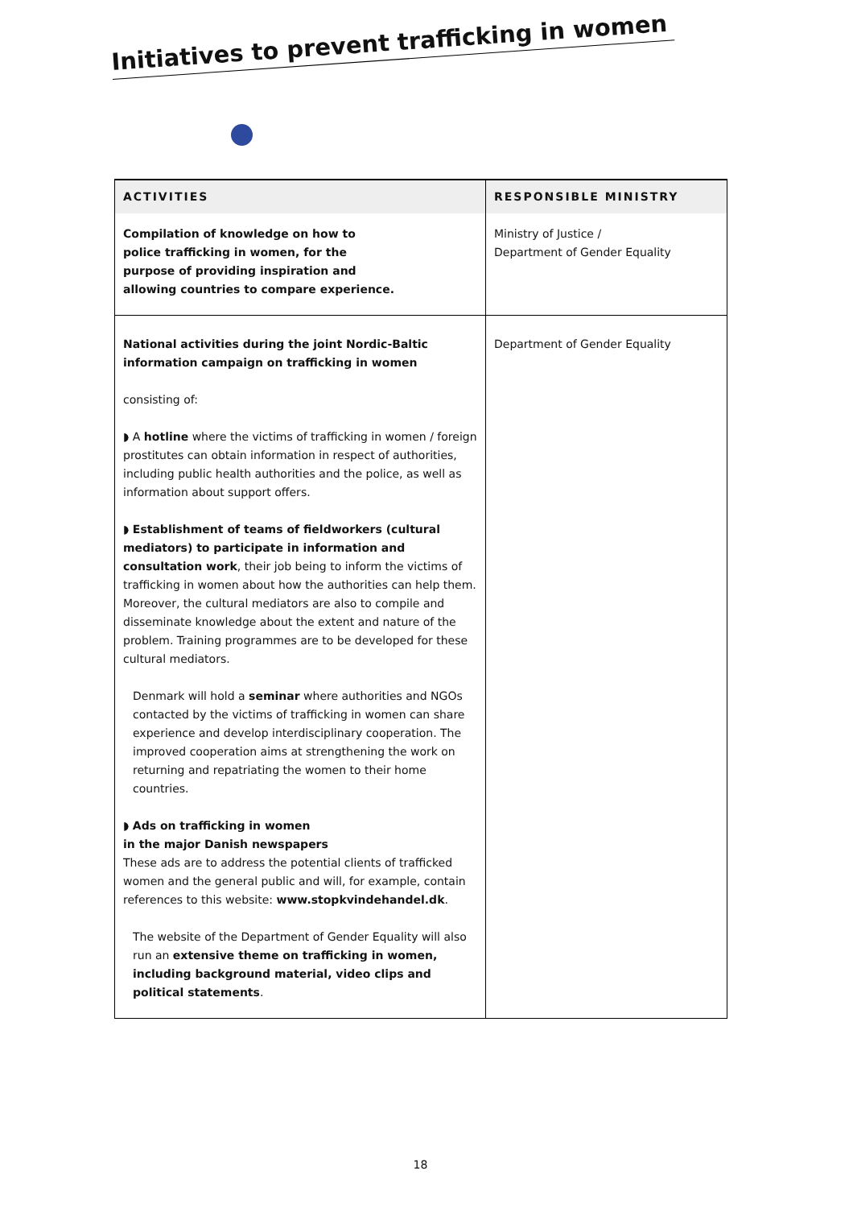Initiatives to prevent trafficking in women
| ACTIVITIES | RESPONSIBLE MINISTRY |
| --- | --- |
| Compilation of knowledge on how to police trafficking in women, for the purpose of providing inspiration and allowing countries to compare experience. | Ministry of Justice / Department of Gender Equality |
| National activities during the joint Nordic-Baltic information campaign on trafficking in women consisting of: ◗ A hotline where the victims of trafficking in women / foreign prostitutes can obtain information in respect of authorities, including public health authorities and the police, as well as information about support offers. ◗ Establishment of teams of fieldworkers (cultural mediators) to participate in information and consultation work , their job being to inform the victims of trafficking in women about how the authorities can help them. Moreover, the cultural mediators are also to compile and disseminate knowledge about the extent and nature of the problem. Training programmes are to be developed for these cultural mediators. Denmark will hold a seminar where authorities and NGOs contacted by the victims of trafficking in women can share experience and develop interdisciplinary cooperation. The improved cooperation aims at strengthening the work on returning and repatriating the women to their home countries. ◗ Ads on trafficking in women in the major Danish newspapers These ads are to address the potential clients of trafficked women and the general public and will, for example, contain references to this website: www.stopkvindehandel.dk . The website of the Department of Gender Equality will also run an extensive theme on trafficking in women, including background material, video clips and political statements . | Department of Gender Equality |
18